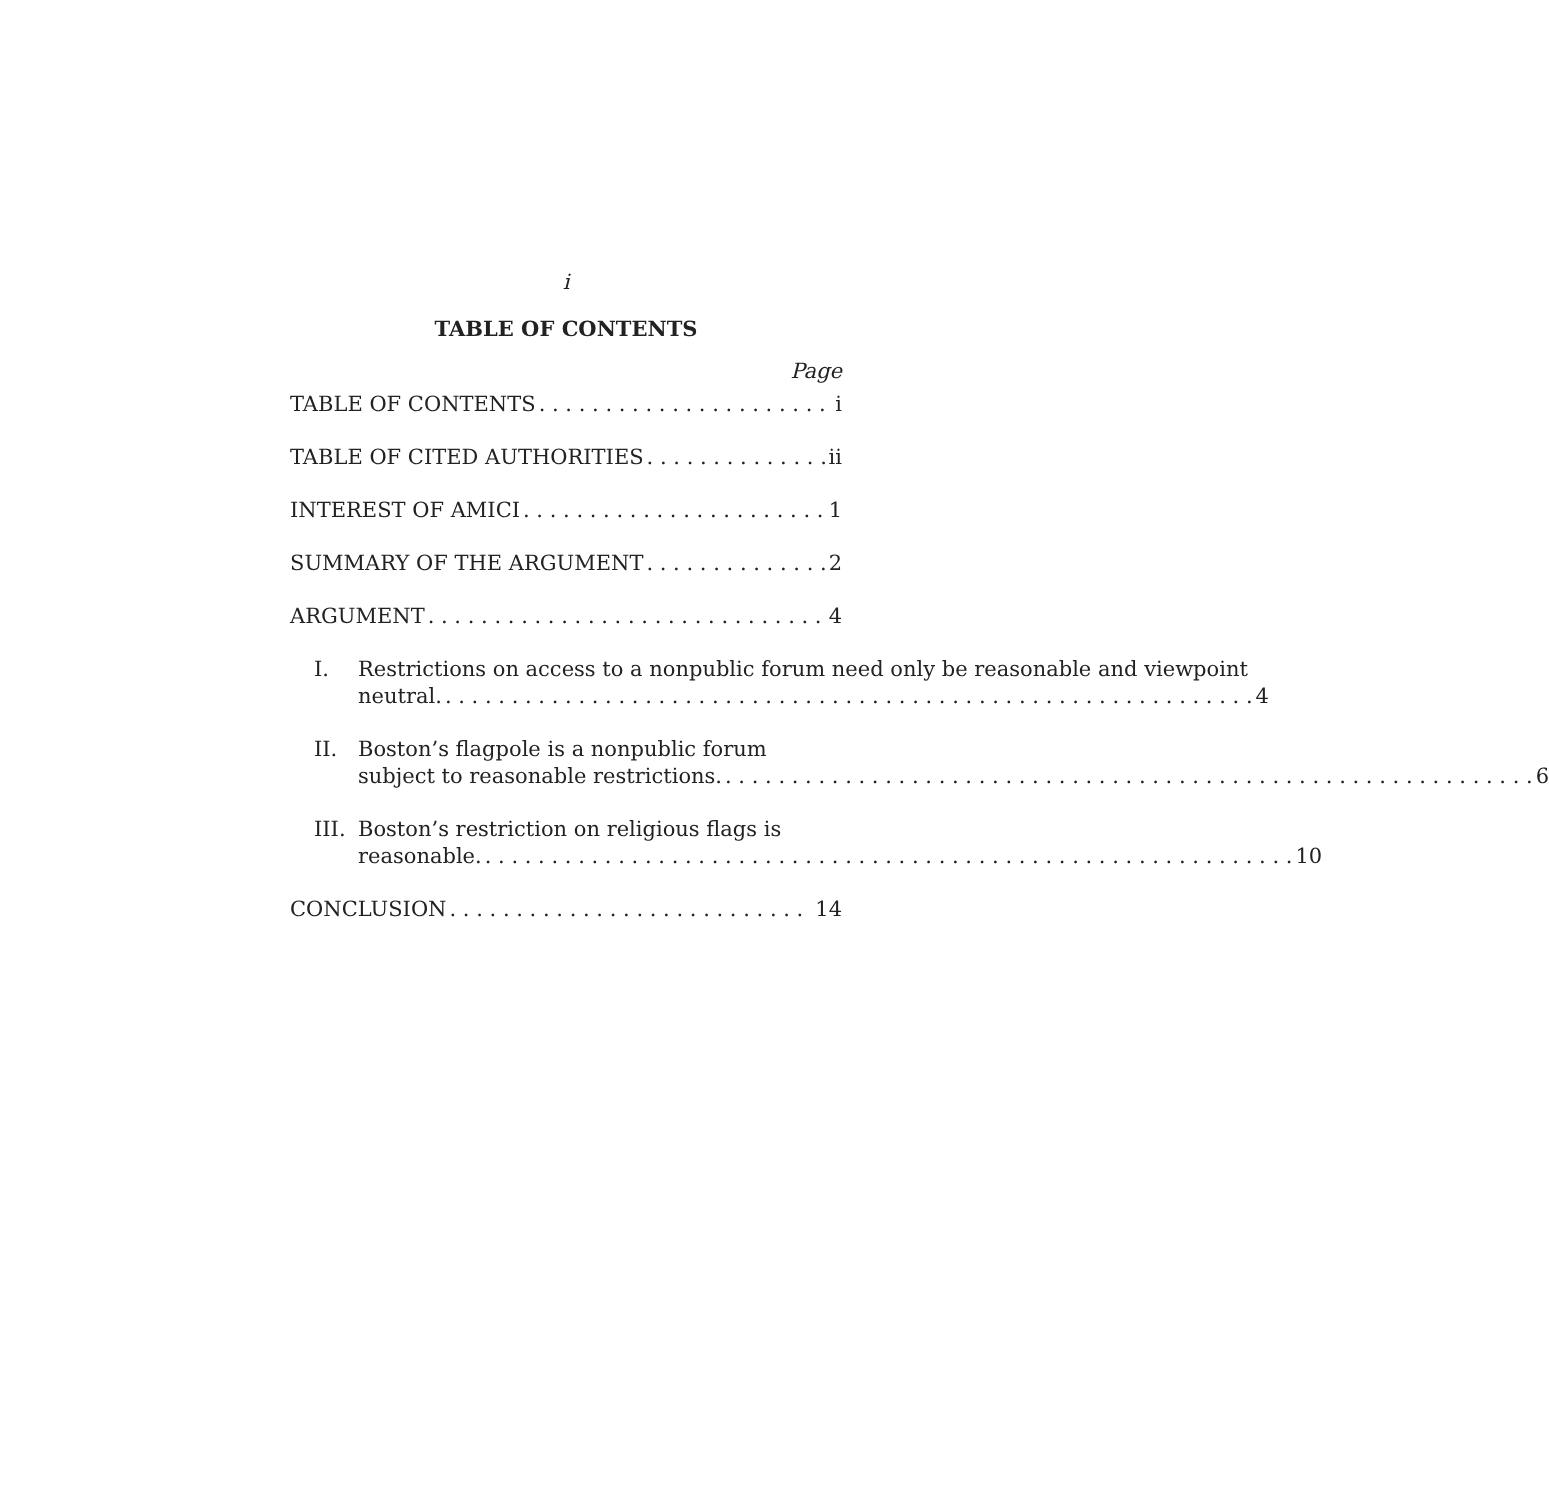i
TABLE OF CONTENTS
Page
TABLE OF CONTENTS i
TABLE OF CITED AUTHORITIES ii
INTEREST OF AMICI 1
SUMMARY OF THE ARGUMENT 2
ARGUMENT 4
I. Restrictions on access to a nonpublic forum need only be reasonable and viewpoint
neutral. 4
II. Boston’s flagpole is a nonpublic forum
subject to reasonable restrictions. 6
III.
Boston’s restriction on religious flags is
reasonable. 10
CONCLUSION 14